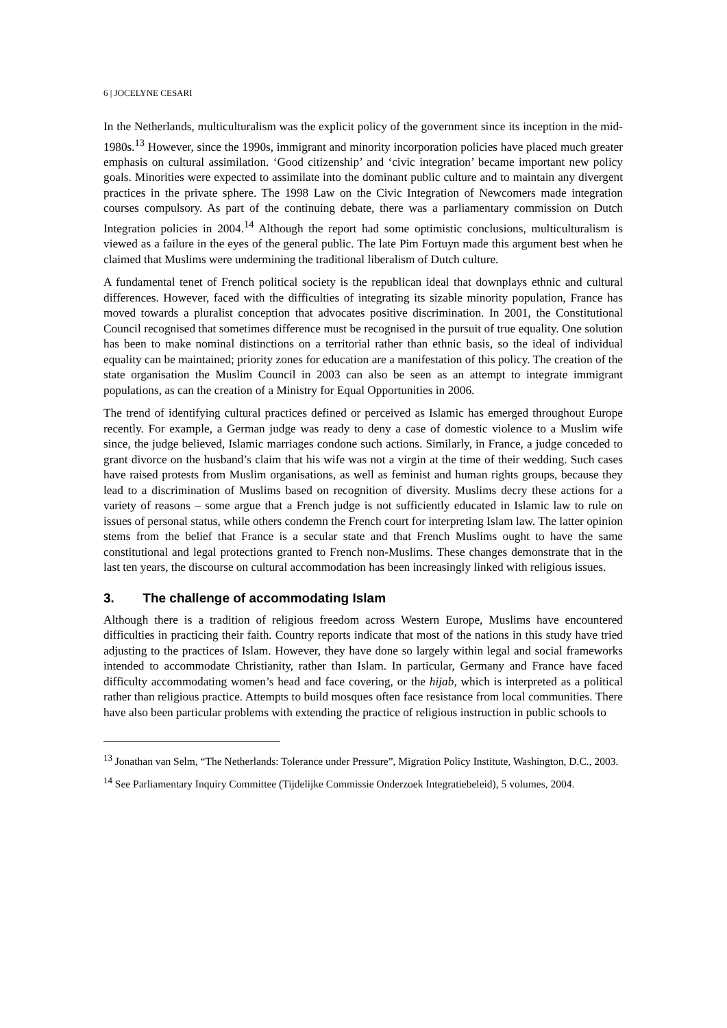6 | JOCELYNE CESARI
In the Netherlands, multiculturalism was the explicit policy of the government since its inception in the mid-1980s.<sup>13</sup> However, since the 1990s, immigrant and minority incorporation policies have placed much greater emphasis on cultural assimilation. ‘Good citizenship’ and ‘civic integration’ became important new policy goals. Minorities were expected to assimilate into the dominant public culture and to maintain any divergent practices in the private sphere. The 1998 Law on the Civic Integration of Newcomers made integration courses compulsory. As part of the continuing debate, there was a parliamentary commission on Dutch Integration policies in 2004.<sup>14</sup> Although the report had some optimistic conclusions, multiculturalism is viewed as a failure in the eyes of the general public. The late Pim Fortuyn made this argument best when he claimed that Muslims were undermining the traditional liberalism of Dutch culture.
A fundamental tenet of French political society is the republican ideal that downplays ethnic and cultural differences. However, faced with the difficulties of integrating its sizable minority population, France has moved towards a pluralist conception that advocates positive discrimination. In 2001, the Constitutional Council recognised that sometimes difference must be recognised in the pursuit of true equality. One solution has been to make nominal distinctions on a territorial rather than ethnic basis, so the ideal of individual equality can be maintained; priority zones for education are a manifestation of this policy. The creation of the state organisation the Muslim Council in 2003 can also be seen as an attempt to integrate immigrant populations, as can the creation of a Ministry for Equal Opportunities in 2006.
The trend of identifying cultural practices defined or perceived as Islamic has emerged throughout Europe recently. For example, a German judge was ready to deny a case of domestic violence to a Muslim wife since, the judge believed, Islamic marriages condone such actions. Similarly, in France, a judge conceded to grant divorce on the husband’s claim that his wife was not a virgin at the time of their wedding. Such cases have raised protests from Muslim organisations, as well as feminist and human rights groups, because they lead to a discrimination of Muslims based on recognition of diversity. Muslims decry these actions for a variety of reasons – some argue that a French judge is not sufficiently educated in Islamic law to rule on issues of personal status, while others condemn the French court for interpreting Islam law. The latter opinion stems from the belief that France is a secular state and that French Muslims ought to have the same constitutional and legal protections granted to French non-Muslims. These changes demonstrate that in the last ten years, the discourse on cultural accommodation has been increasingly linked with religious issues.
3. The challenge of accommodating Islam
Although there is a tradition of religious freedom across Western Europe, Muslims have encountered difficulties in practicing their faith. Country reports indicate that most of the nations in this study have tried adjusting to the practices of Islam. However, they have done so largely within legal and social frameworks intended to accommodate Christianity, rather than Islam. In particular, Germany and France have faced difficulty accommodating women’s head and face covering, or the hijab, which is interpreted as a political rather than religious practice. Attempts to build mosques often face resistance from local communities. There have also been particular problems with extending the practice of religious instruction in public schools to
<sup>13</sup> Jonathan van Selm, “The Netherlands: Tolerance under Pressure”, Migration Policy Institute, Washington, D.C., 2003.
<sup>14</sup> See Parliamentary Inquiry Committee (Tijdelijke Commissie Onderzoek Integratiebeleid), 5 volumes, 2004.